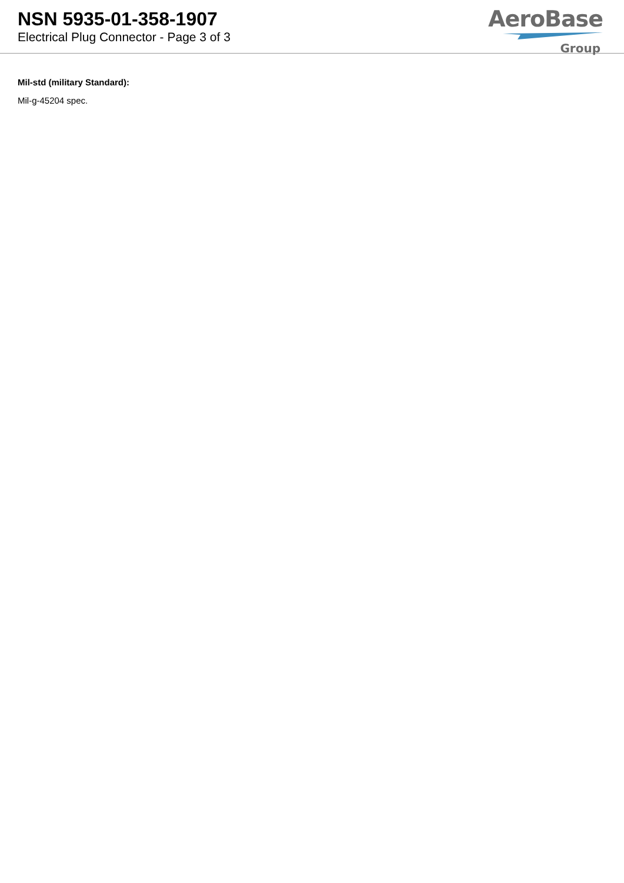NSN 5935-01-358-1907
Electrical Plug Connector - Page 3 of 3
AeroBase
Group
Mil-std (military Standard):
Mil-g-45204 spec.